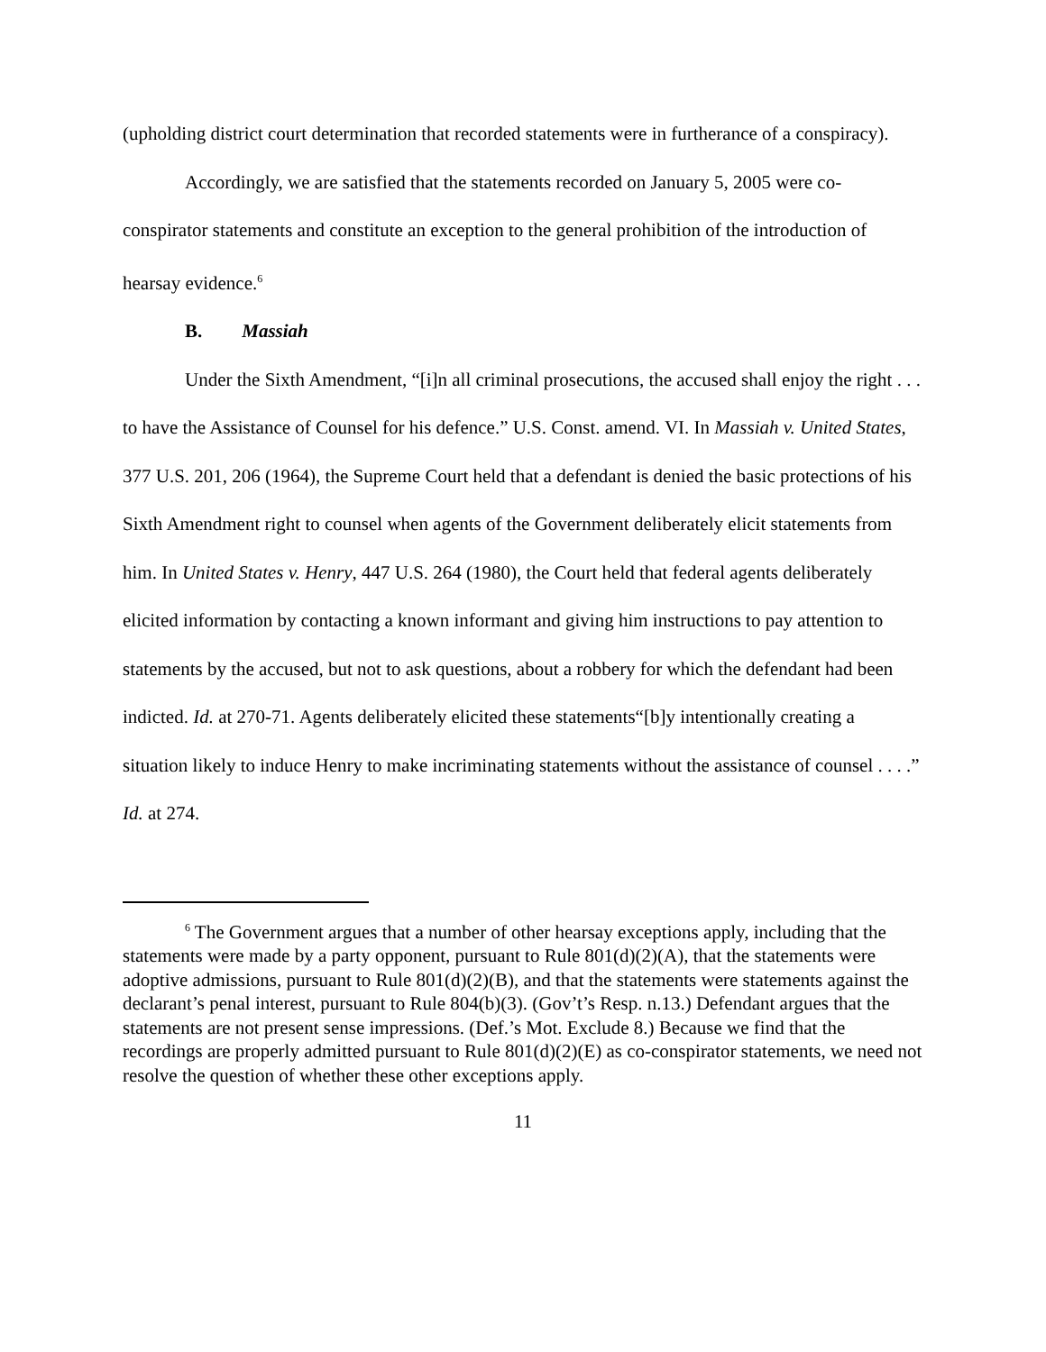(upholding district court determination that recorded statements were in furtherance of a conspiracy).
Accordingly, we are satisfied that the statements recorded on January 5, 2005 were co-conspirator statements and constitute an exception to the general prohibition of the introduction of hearsay evidence.<sup>6</sup>
B. Massiah
Under the Sixth Amendment, “[i]n all criminal prosecutions, the accused shall enjoy the right . . . to have the Assistance of Counsel for his defence.” U.S. Const. amend. VI. In Massiah v. United States, 377 U.S. 201, 206 (1964), the Supreme Court held that a defendant is denied the basic protections of his Sixth Amendment right to counsel when agents of the Government deliberately elicit statements from him. In United States v. Henry, 447 U.S. 264 (1980), the Court held that federal agents deliberately elicited information by contacting a known informant and giving him instructions to pay attention to statements by the accused, but not to ask questions, about a robbery for which the defendant had been indicted. Id. at 270-71. Agents deliberately elicited these statements“[b]y intentionally creating a situation likely to induce Henry to make incriminating statements without the assistance of counsel . . . .” Id. at 274.
<sup>6</sup> The Government argues that a number of other hearsay exceptions apply, including that the statements were made by a party opponent, pursuant to Rule 801(d)(2)(A), that the statements were adoptive admissions, pursuant to Rule 801(d)(2)(B), and that the statements were statements against the declarant’s penal interest, pursuant to Rule 804(b)(3). (Gov’t’s Resp. n.13.) Defendant argues that the statements are not present sense impressions. (Def.’s Mot. Exclude 8.) Because we find that the recordings are properly admitted pursuant to Rule 801(d)(2)(E) as co-conspirator statements, we need not resolve the question of whether these other exceptions apply.
11